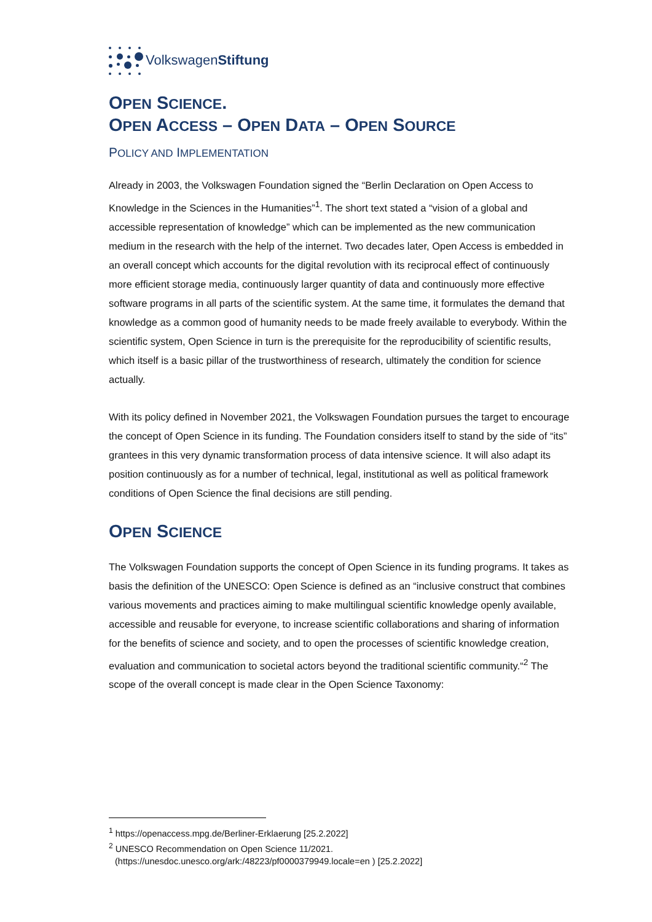VolkswagenStiftung
OPEN SCIENCE.
OPEN ACCESS – OPEN DATA – OPEN SOURCE
POLICY AND IMPLEMENTATION
Already in 2003, the Volkswagen Foundation signed the “Berlin Declaration on Open Access to Knowledge in the Sciences in the Humanities”<sup>1</sup>. The short text stated a “vision of a global and accessible representation of knowledge” which can be implemented as the new communication medium in the research with the help of the internet. Two decades later, Open Access is embedded in an overall concept which accounts for the digital revolution with its reciprocal effect of continuously more efficient storage media, continuously larger quantity of data and continuously more effective software programs in all parts of the scientific system. At the same time, it formulates the demand that knowledge as a common good of humanity needs to be made freely available to everybody. Within the scientific system, Open Science in turn is the prerequisite for the reproducibility of scientific results, which itself is a basic pillar of the trustworthiness of research, ultimately the condition for science actually.
With its policy defined in November 2021, the Volkswagen Foundation pursues the target to encourage the concept of Open Science in its funding. The Foundation considers itself to stand by the side of “its” grantees in this very dynamic transformation process of data intensive science. It will also adapt its position continuously as for a number of technical, legal, institutional as well as political framework conditions of Open Science the final decisions are still pending.
OPEN SCIENCE
The Volkswagen Foundation supports the concept of Open Science in its funding programs. It takes as basis the definition of the UNESCO: Open Science is defined as an “inclusive construct that combines various movements and practices aiming to make multilingual scientific knowledge openly available, accessible and reusable for everyone, to increase scientific collaborations and sharing of information for the benefits of science and society, and to open the processes of scientific knowledge creation, evaluation and communication to societal actors beyond the traditional scientific community.“<sup>2</sup> The scope of the overall concept is made clear in the Open Science Taxonomy:
<sup>1</sup> https://openaccess.mpg.de/Berliner-Erklaerung [25.2.2022]
<sup>2</sup> UNESCO Recommendation on Open Science 11/2021.
(https://unesdoc.unesco.org/ark:/48223/pf0000379949.locale=en ) [25.2.2022]